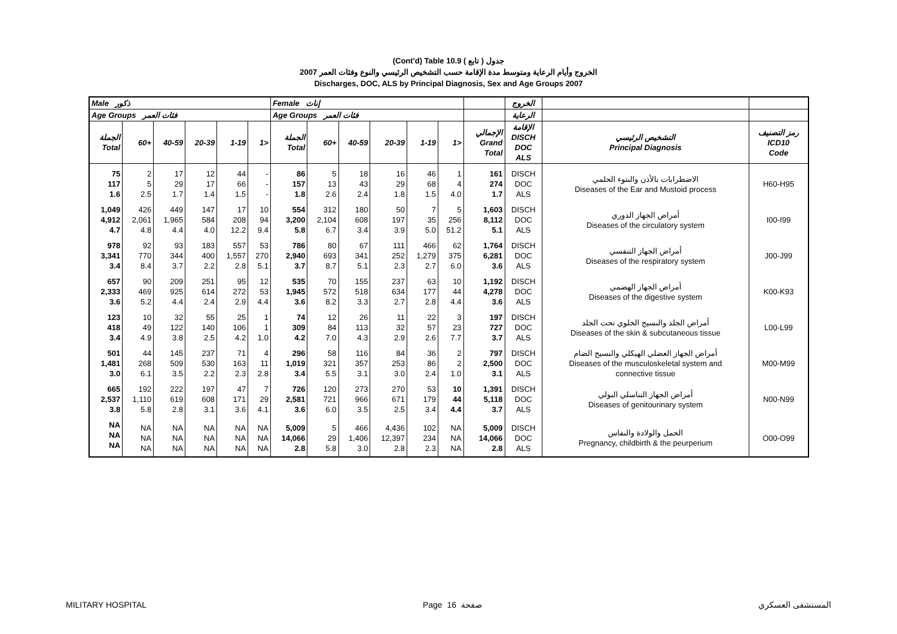(Cont'd) Table 10.9 جدول ( تابع )
2007 الخروج وأيام الرعاية ومتوسط مدة الإقامة حسب التشخيص الرئيسي والنوع وفئات العمر
Discharges, DOC, ALS by Principal Diagnosis, Sex and Age Groups 2007
| Male ذكور | | | | | | Female إناث | | | | | | | الخروج | | |
| --- | --- | --- | --- | --- | --- | --- | --- | --- | --- | --- | --- | --- | --- | --- | --- |
| Age Groups فئات العمر | | | | | | Age Groups فئات العمر | | | | | | | الرعاية | | |
| الجملة Total | 60+ | 40-59 | 20-39 | 1-19 | 1> | الجملة Total | 60+ | 40-59 | 20-39 | 1-19 | 1> | الإجمالي Grand Total | الإقامة DISCH DOC ALS | التشخيص الرئيسي Principal Diagnosis | رمز التصنيف ICD10 Code |
| 75 117 1.6 | 2 5 2.5 | 17 29 1.7 | 12 17 1.4 | 44 66 1.5 | - - - | 86 157 1.8 | 5 13 2.6 | 18 43 2.4 | 16 29 1.8 | 46 68 1.5 | 1 4 4.0 | 161 274 1.7 | DISCH DOC ALS | الاضطرابات بالأذن والنتوء الحلمي Diseases of the Ear and Mustoid process | H60-H95 |
| 1,049 4,912 4.7 | 426 2,061 4.8 | 449 1,965 4.4 | 147 584 4.0 | 17 208 12.2 | 10 94 9.4 | 554 3,200 5.8 | 312 2,104 6.7 | 180 608 3.4 | 50 197 3.9 | 7 35 5.0 | 5 256 51.2 | 1,603 8,112 5.1 | DISCH DOC ALS | أمراض الجهاز الدوري Diseases of the circulatory system | I00-I99 |
| 978 3,341 3.4 | 92 770 8.4 | 93 344 3.7 | 183 400 2.2 | 557 1,557 2.8 | 53 270 5.1 | 786 2,940 3.7 | 80 693 8.7 | 67 341 5.1 | 111 252 2.3 | 466 1,279 2.7 | 62 375 6.0 | 1,764 6,281 3.6 | DISCH DOC ALS | أمراض الجهاز التنفسي Diseases of the respiratory system | J00-J99 |
| 657 2,333 3.6 | 90 469 5.2 | 209 925 4.4 | 251 614 2.4 | 95 272 2.9 | 12 53 4.4 | 535 1,945 3.6 | 70 572 8.2 | 155 518 3.3 | 237 634 2.7 | 63 177 2.8 | 10 44 4.4 | 1,192 4,278 3.6 | DISCH DOC ALS | أمراض الجهاز الهضمي Diseases of the digestive system | K00-K93 |
| 123 418 3.4 | 10 49 4.9 | 32 122 3.8 | 55 140 2.5 | 25 106 4.2 | 1 1 1.0 | 74 309 4.2 | 12 84 7.0 | 26 113 4.3 | 11 32 2.9 | 22 57 2.6 | 3 23 7.7 | 197 727 3.7 | DISCH DOC ALS | أمراض الجلد والنسيج الخلوي تحت الجلد Diseases of the skin & subcutaneous tissue | L00-L99 |
| 501 1,481 3.0 | 44 268 6.1 | 145 509 3.5 | 237 530 2.2 | 71 163 2.3 | 4 11 2.8 | 296 1,019 3.4 | 58 321 5.5 | 116 357 3.1 | 84 253 3.0 | 36 86 2.4 | 2 2 1.0 | 797 2,500 3.1 | DISCH DOC ALS | أمراض الجهاز العضلي الهيكلي والنسيج الضام Diseases of the musculoskeletal system and connective tissue | M00-M99 |
| 665 2,537 3.8 | 192 1,110 5.8 | 222 619 2.8 | 197 608 3.1 | 47 171 3.6 | 7 29 4.1 | 726 2,581 3.6 | 120 721 6.0 | 273 966 3.5 | 270 671 2.5 | 53 179 3.4 | 10 44 4.4 | 1,391 5,118 3.7 | DISCH DOC ALS | أمراض الجهاز التناسلي البولي Diseases of genitourinary system | N00-N99 |
| NA NA NA | NA NA NA | NA NA NA | NA NA NA | NA NA NA | NA NA NA | 5,009 14,066 2.8 | 5 29 5.8 | 466 1,406 3.0 | 4,436 12,397 2.8 | 102 234 2.3 | NA NA NA | 5,009 14,066 2.8 | DISCH DOC ALS | الحمل والولادة والنفاس Pregnancy, childbirth & the peurperium | O00-O99 |
MILITARY HOSPITAL Page 16 صفحة المستشفى العسكري